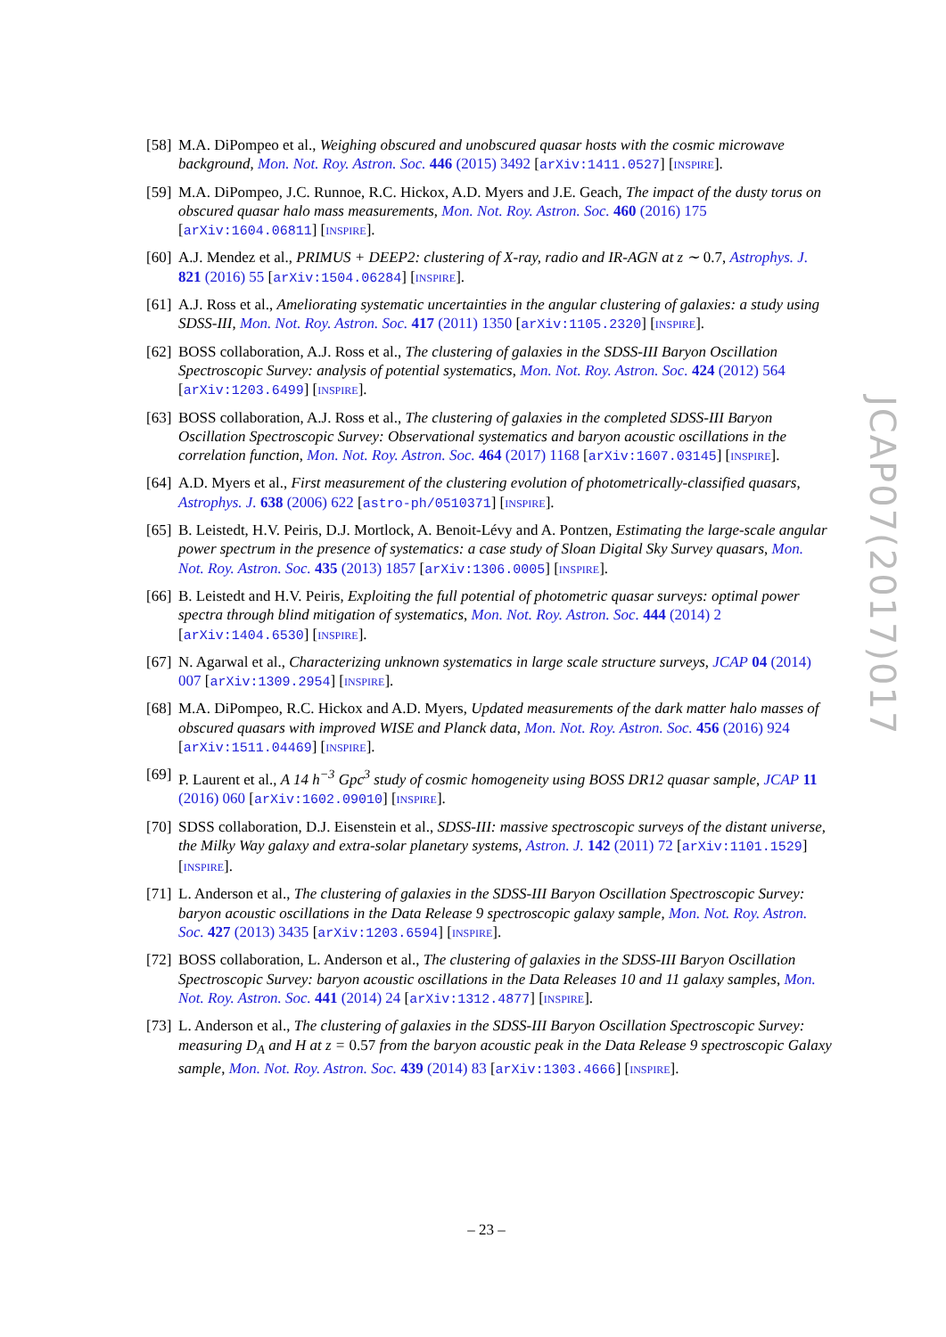[58]
M.A. DiPompeo et al., Weighing obscured and unobscured quasar hosts with the cosmic microwave background, Mon. Not. Roy. Astron. Soc. 446 (2015) 3492 [arXiv:1411.0527] [INSPIRE].
[59]
M.A. DiPompeo, J.C. Runnoe, R.C. Hickox, A.D. Myers and J.E. Geach, The impact of the dusty torus on obscured quasar halo mass measurements, Mon. Not. Roy. Astron. Soc. 460 (2016) 175 [arXiv:1604.06811] [INSPIRE].
[60]
A.J. Mendez et al., PRIMUS + DEEP2: clustering of X-ray, radio and IR-AGN at z ∼ 0.7, Astrophys. J. 821 (2016) 55 [arXiv:1504.06284] [INSPIRE].
[61]
A.J. Ross et al., Ameliorating systematic uncertainties in the angular clustering of galaxies: a study using SDSS-III, Mon. Not. Roy. Astron. Soc. 417 (2011) 1350 [arXiv:1105.2320] [INSPIRE].
[62]
BOSS collaboration, A.J. Ross et al., The clustering of galaxies in the SDSS-III Baryon Oscillation Spectroscopic Survey: analysis of potential systematics, Mon. Not. Roy. Astron. Soc. 424 (2012) 564 [arXiv:1203.6499] [INSPIRE].
[63]
BOSS collaboration, A.J. Ross et al., The clustering of galaxies in the completed SDSS-III Baryon Oscillation Spectroscopic Survey: Observational systematics and baryon acoustic oscillations in the correlation function, Mon. Not. Roy. Astron. Soc. 464 (2017) 1168 [arXiv:1607.03145] [INSPIRE].
[64]
A.D. Myers et al., First measurement of the clustering evolution of photometrically-classified quasars, Astrophys. J. 638 (2006) 622 [astro-ph/0510371] [INSPIRE].
[65]
B. Leistedt, H.V. Peiris, D.J. Mortlock, A. Benoit-Lévy and A. Pontzen, Estimating the large-scale angular power spectrum in the presence of systematics: a case study of Sloan Digital Sky Survey quasars, Mon. Not. Roy. Astron. Soc. 435 (2013) 1857 [arXiv:1306.0005] [INSPIRE].
[66]
B. Leistedt and H.V. Peiris, Exploiting the full potential of photometric quasar surveys: optimal power spectra through blind mitigation of systematics, Mon. Not. Roy. Astron. Soc. 444 (2014) 2 [arXiv:1404.6530] [INSPIRE].
[67]
N. Agarwal et al., Characterizing unknown systematics in large scale structure surveys, JCAP 04 (2014) 007 [arXiv:1309.2954] [INSPIRE].
[68]
M.A. DiPompeo, R.C. Hickox and A.D. Myers, Updated measurements of the dark matter halo masses of obscured quasars with improved WISE and Planck data, Mon. Not. Roy. Astron. Soc. 456 (2016) 924 [arXiv:1511.04469] [INSPIRE].
[69]
P. Laurent et al., A 14 h<sup>−3</sup> Gpc<sup>3</sup> study of cosmic homogeneity using BOSS DR12 quasar sample, JCAP 11 (2016) 060 [arXiv:1602.09010] [INSPIRE].
[70]
SDSS collaboration, D.J. Eisenstein et al., SDSS-III: massive spectroscopic surveys of the distant universe, the Milky Way galaxy and extra-solar planetary systems, Astron. J. 142 (2011) 72 [arXiv:1101.1529] [INSPIRE].
[71]
L. Anderson et al., The clustering of galaxies in the SDSS-III Baryon Oscillation Spectroscopic Survey: baryon acoustic oscillations in the Data Release 9 spectroscopic galaxy sample, Mon. Not. Roy. Astron. Soc. 427 (2013) 3435 [arXiv:1203.6594] [INSPIRE].
[72]
BOSS collaboration, L. Anderson et al., The clustering of galaxies in the SDSS-III Baryon Oscillation Spectroscopic Survey: baryon acoustic oscillations in the Data Releases 10 and 11 galaxy samples, Mon. Not. Roy. Astron. Soc. 441 (2014) 24 [arXiv:1312.4877] [INSPIRE].
[73]
L. Anderson et al., The clustering of galaxies in the SDSS-III Baryon Oscillation Spectroscopic Survey: measuring D<sub>A</sub> and H at z = 0.57 from the baryon acoustic peak in the Data Release 9 spectroscopic Galaxy sample, Mon. Not. Roy. Astron. Soc. 439 (2014) 83 [arXiv:1303.4666] [INSPIRE].
JCAP07(2017)017
– 23 –